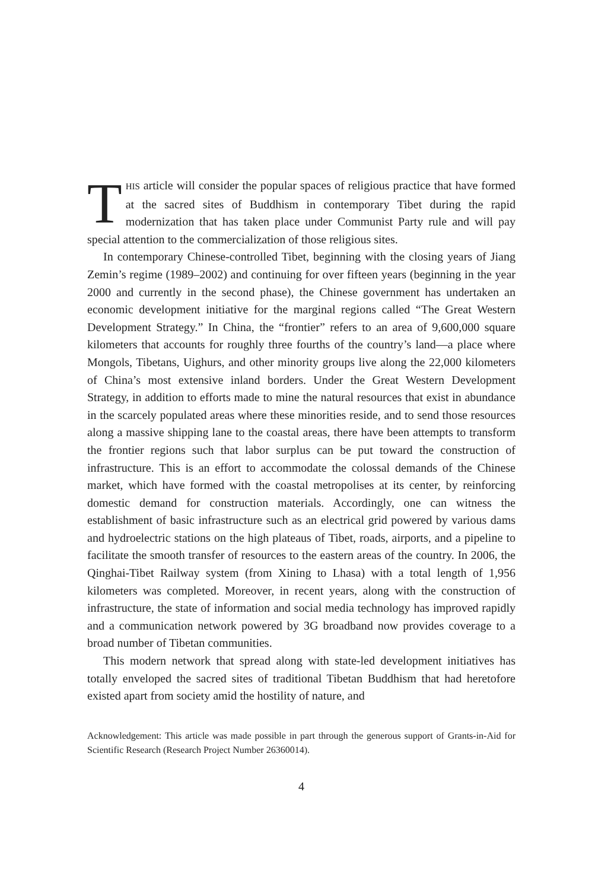THIS article will consider the popular spaces of religious practice that have formed at the sacred sites of Buddhism in contemporary Tibet during the rapid modernization that has taken place under Communist Party rule and will pay special attention to the commercialization of those religious sites.
In contemporary Chinese-controlled Tibet, beginning with the closing years of Jiang Zemin’s regime (1989–2002) and continuing for over fifteen years (beginning in the year 2000 and currently in the second phase), the Chinese government has undertaken an economic development initiative for the marginal regions called “The Great Western Development Strategy.” In China, the “frontier” refers to an area of 9,600,000 square kilometers that accounts for roughly three fourths of the country’s land—a place where Mongols, Tibetans, Uighurs, and other minority groups live along the 22,000 kilometers of China’s most extensive inland borders. Under the Great Western Development Strategy, in addition to efforts made to mine the natural resources that exist in abundance in the scarcely populated areas where these minorities reside, and to send those resources along a massive shipping lane to the coastal areas, there have been attempts to transform the frontier regions such that labor surplus can be put toward the construction of infrastructure. This is an effort to accommodate the colossal demands of the Chinese market, which have formed with the coastal metropolises at its center, by reinforcing domestic demand for construction materials. Accordingly, one can witness the establishment of basic infrastructure such as an electrical grid powered by various dams and hydroelectric stations on the high plateaus of Tibet, roads, airports, and a pipeline to facilitate the smooth transfer of resources to the eastern areas of the country. In 2006, the Qinghai-Tibet Railway system (from Xining to Lhasa) with a total length of 1,956 kilometers was completed. Moreover, in recent years, along with the construction of infrastructure, the state of information and social media technology has improved rapidly and a communication network powered by 3G broadband now provides coverage to a broad number of Tibetan communities.
This modern network that spread along with state-led development initiatives has totally enveloped the sacred sites of traditional Tibetan Buddhism that had heretofore existed apart from society amid the hostility of nature, and
Acknowledgement: This article was made possible in part through the generous support of Grants-in-Aid for Scientific Research (Research Project Number 26360014).
4